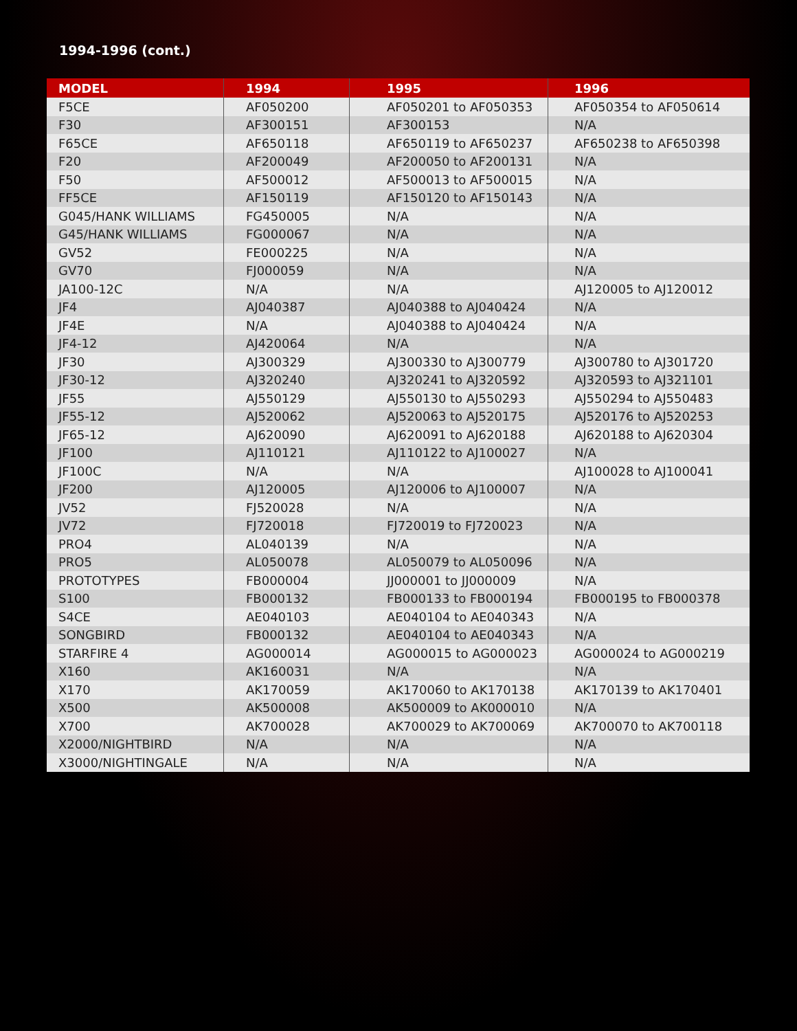1994-1996 (cont.)
| MODEL | 1994 | 1995 | 1996 |
| --- | --- | --- | --- |
| F5CE | AF050200 | AF050201 to AF050353 | AF050354 to AF050614 |
| F30 | AF300151 | AF300153 | N/A |
| F65CE | AF650118 | AF650119 to AF650237 | AF650238 to AF650398 |
| F20 | AF200049 | AF200050 to AF200131 | N/A |
| F50 | AF500012 | AF500013 to AF500015 | N/A |
| FF5CE | AF150119 | AF150120 to AF150143 | N/A |
| G045/HANK WILLIAMS | FG450005 | N/A | N/A |
| G45/HANK WILLIAMS | FG000067 | N/A | N/A |
| GV52 | FE000225 | N/A | N/A |
| GV70 | FJ000059 | N/A | N/A |
| JA100-12C | N/A | N/A | AJ120005 to AJ120012 |
| JF4 | AJ040387 | AJ040388 to AJ040424 | N/A |
| JF4E | N/A | AJ040388 to AJ040424 | N/A |
| JF4-12 | AJ420064 | N/A | N/A |
| JF30 | AJ300329 | AJ300330 to AJ300779 | AJ300780 to AJ301720 |
| JF30-12 | AJ320240 | AJ320241 to AJ320592 | AJ320593 to AJ321101 |
| JF55 | AJ550129 | AJ550130 to AJ550293 | AJ550294 to AJ550483 |
| JF55-12 | AJ520062 | AJ520063 to AJ520175 | AJ520176 to AJ520253 |
| JF65-12 | AJ620090 | AJ620091 to AJ620188 | AJ620188 to AJ620304 |
| JF100 | AJ110121 | AJ110122 to AJ100027 | N/A |
| JF100C | N/A | N/A | AJ100028 to AJ100041 |
| JF200 | AJ120005 | AJ120006 to AJ100007 | N/A |
| JV52 | FJ520028 | N/A | N/A |
| JV72 | FJ720018 | FJ720019 to FJ720023 | N/A |
| PRO4 | AL040139 | N/A | N/A |
| PRO5 | AL050078 | AL050079 to AL050096 | N/A |
| PROTOTYPES | FB000004 | JJ000001 to JJ000009 | N/A |
| S100 | FB000132 | FB000133 to FB000194 | FB000195 to FB000378 |
| S4CE | AE040103 | AE040104 to AE040343 | N/A |
| SONGBIRD | FB000132 | AE040104 to AE040343 | N/A |
| STARFIRE 4 | AG000014 | AG000015 to AG000023 | AG000024 to AG000219 |
| X160 | AK160031 | N/A | N/A |
| X170 | AK170059 | AK170060 to AK170138 | AK170139 to AK170401 |
| X500 | AK500008 | AK500009 to AK000010 | N/A |
| X700 | AK700028 | AK700029 to AK700069 | AK700070 to AK700118 |
| X2000/NIGHTBIRD | N/A | N/A | N/A |
| X3000/NIGHTINGALE | N/A | N/A | N/A |